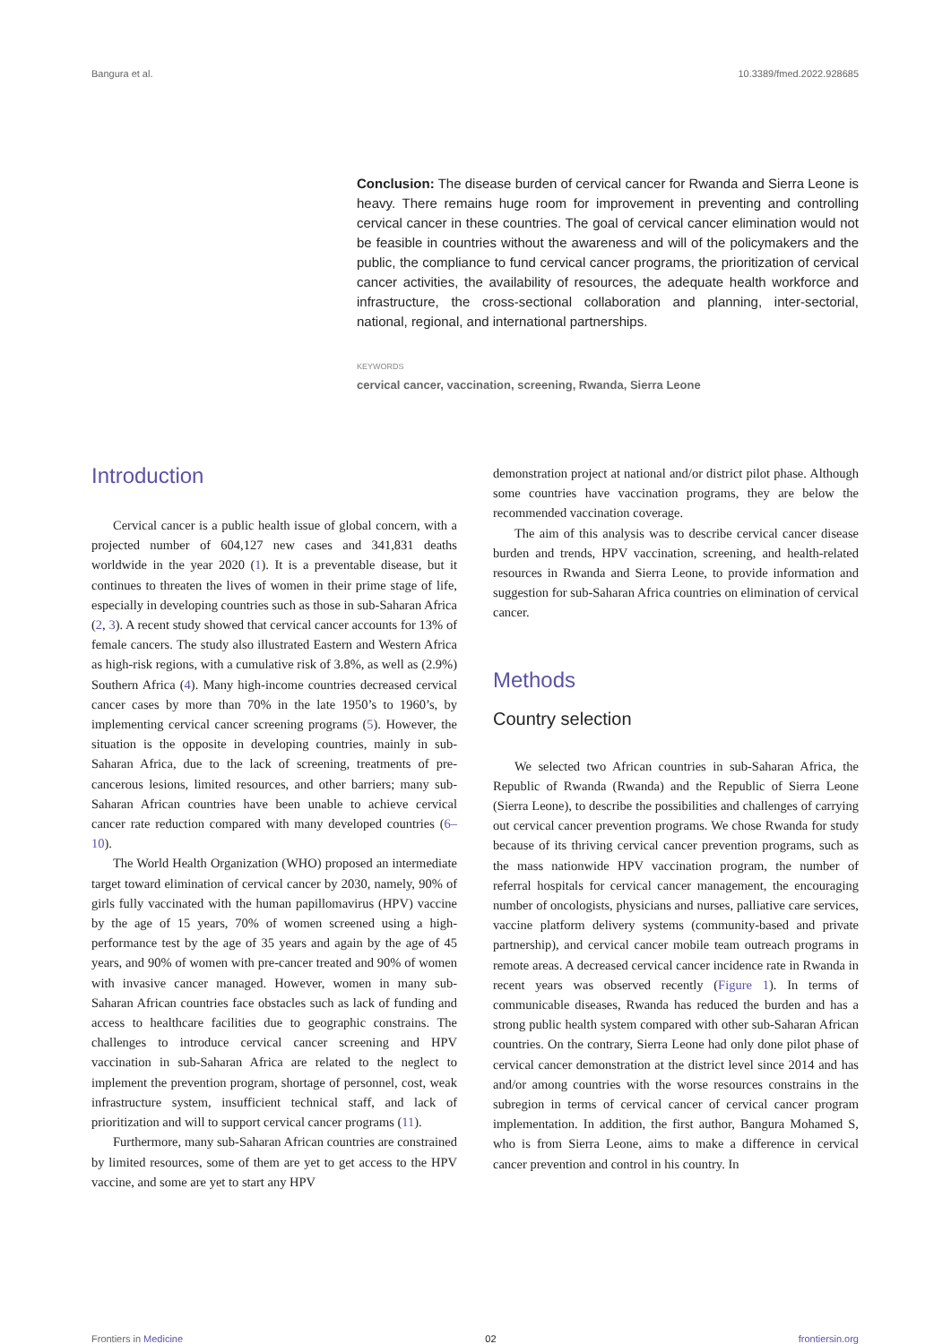Bangura et al. 10.3389/fmed.2022.928685
Conclusion: The disease burden of cervical cancer for Rwanda and Sierra Leone is heavy. There remains huge room for improvement in preventing and controlling cervical cancer in these countries. The goal of cervical cancer elimination would not be feasible in countries without the awareness and will of the policymakers and the public, the compliance to fund cervical cancer programs, the prioritization of cervical cancer activities, the availability of resources, the adequate health workforce and infrastructure, the cross-sectional collaboration and planning, inter-sectorial, national, regional, and international partnerships.
KEYWORDS
cervical cancer, vaccination, screening, Rwanda, Sierra Leone
Introduction
Cervical cancer is a public health issue of global concern, with a projected number of 604,127 new cases and 341,831 deaths worldwide in the year 2020 (1). It is a preventable disease, but it continues to threaten the lives of women in their prime stage of life, especially in developing countries such as those in sub-Saharan Africa (2, 3). A recent study showed that cervical cancer accounts for 13% of female cancers. The study also illustrated Eastern and Western Africa as high-risk regions, with a cumulative risk of 3.8%, as well as (2.9%) Southern Africa (4). Many high-income countries decreased cervical cancer cases by more than 70% in the late 1950’s to 1960’s, by implementing cervical cancer screening programs (5). However, the situation is the opposite in developing countries, mainly in sub-Saharan Africa, due to the lack of screening, treatments of pre-cancerous lesions, limited resources, and other barriers; many sub-Saharan African countries have been unable to achieve cervical cancer rate reduction compared with many developed countries (6–10).
The World Health Organization (WHO) proposed an intermediate target toward elimination of cervical cancer by 2030, namely, 90% of girls fully vaccinated with the human papillomavirus (HPV) vaccine by the age of 15 years, 70% of women screened using a high-performance test by the age of 35 years and again by the age of 45 years, and 90% of women with pre-cancer treated and 90% of women with invasive cancer managed. However, women in many sub-Saharan African countries face obstacles such as lack of funding and access to healthcare facilities due to geographic constrains. The challenges to introduce cervical cancer screening and HPV vaccination in sub-Saharan Africa are related to the neglect to implement the prevention program, shortage of personnel, cost, weak infrastructure system, insufficient technical staff, and lack of prioritization and will to support cervical cancer programs (11).
Furthermore, many sub-Saharan African countries are constrained by limited resources, some of them are yet to get access to the HPV vaccine, and some are yet to start any HPV
demonstration project at national and/or district pilot phase. Although some countries have vaccination programs, they are below the recommended vaccination coverage.
The aim of this analysis was to describe cervical cancer disease burden and trends, HPV vaccination, screening, and health-related resources in Rwanda and Sierra Leone, to provide information and suggestion for sub-Saharan Africa countries on elimination of cervical cancer.
Methods
Country selection
We selected two African countries in sub-Saharan Africa, the Republic of Rwanda (Rwanda) and the Republic of Sierra Leone (Sierra Leone), to describe the possibilities and challenges of carrying out cervical cancer prevention programs. We chose Rwanda for study because of its thriving cervical cancer prevention programs, such as the mass nationwide HPV vaccination program, the number of referral hospitals for cervical cancer management, the encouraging number of oncologists, physicians and nurses, palliative care services, vaccine platform delivery systems (community-based and private partnership), and cervical cancer mobile team outreach programs in remote areas. A decreased cervical cancer incidence rate in Rwanda in recent years was observed recently (Figure 1). In terms of communicable diseases, Rwanda has reduced the burden and has a strong public health system compared with other sub-Saharan African countries. On the contrary, Sierra Leone had only done pilot phase of cervical cancer demonstration at the district level since 2014 and has and/or among countries with the worse resources constrains in the subregion in terms of cervical cancer of cervical cancer program implementation. In addition, the first author, Bangura Mohamed S, who is from Sierra Leone, aims to make a difference in cervical cancer prevention and control in his country. In
Frontiers in Medicine 02 frontiersin.org